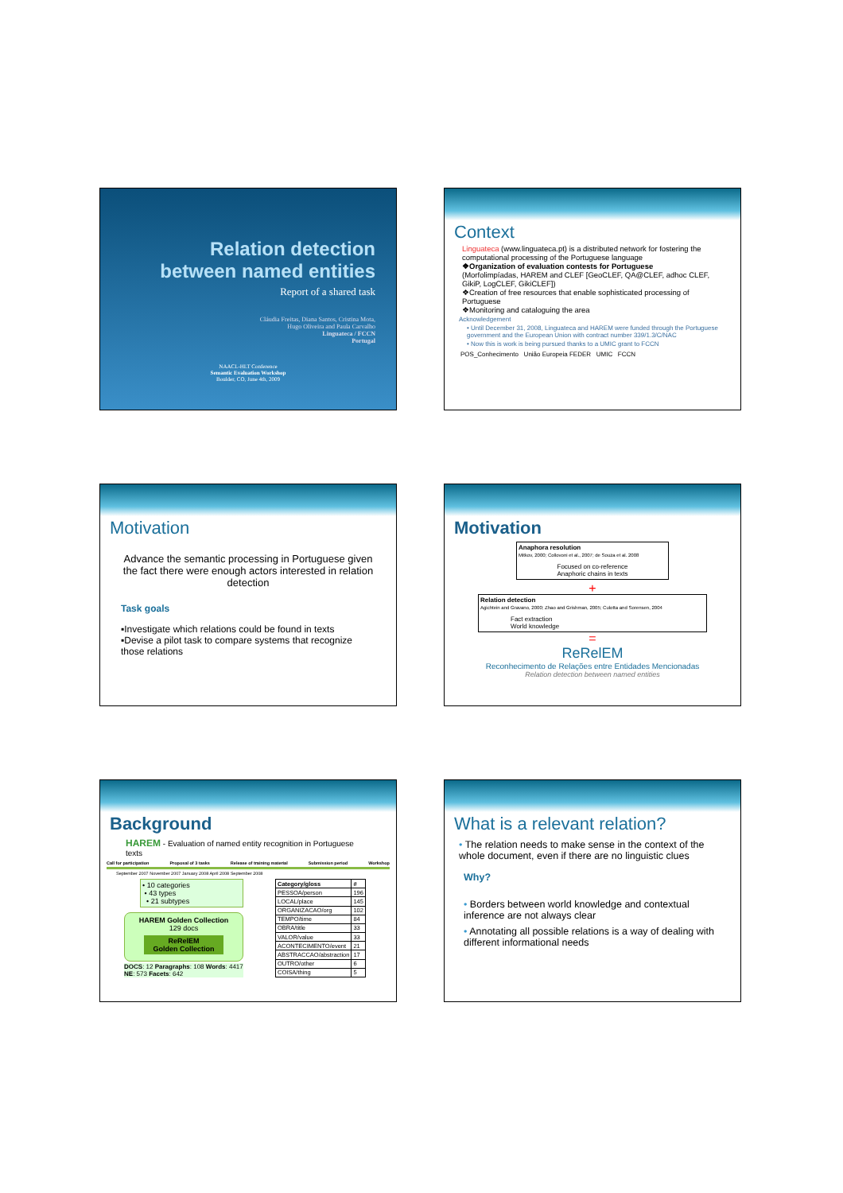Relation detection
between named entities
Report of a shared task
Cláudia Freitas, Diana Santos, Cristina Mota,
Hugo Oliveira and Paula Carvalho
Linguateca / FCCN
Portugal
NAACL-HLT Conference
Semantic Evaluation Workshop
Boulder, CO, June 4th, 2009
Context
Linguateca (www.linguateca.pt) is a distributed network for fostering the computational processing of the Portuguese language
❖Organization of evaluation contests for Portuguese
(Morfolimpíadas, HAREM and CLEF [GeoCLEF, QA@CLEF, adhoc CLEF, GikiP, LogCLEF, GikiCLEF])
❖Creation of free resources that enable sophisticated processing of Portuguese
❖Monitoring and cataloguing the area
Acknowledgement
• Until December 31, 2008, Linguateca and HAREM were funded through the Portuguese government and the European Union with contract number 339/1.3/C/NAC
• Now this is work is being pursued thanks to a UMIC grant to FCCN
POS_Conhecimento União Europeia FEDER UMIC FCCN
Motivation
Advance the semantic processing in Portuguese given the fact there were enough actors interested in relation detection
Task goals
▪Investigate which relations could be found in texts
▪Devise a pilot task to compare systems that recognize those relations
Motivation
Anaphora resolution
Mitkov, 2000; Collovoni et al., 2007; de Souza et al. 2008
Focused on co-reference
Anaphoric chains in texts
+
Relation detection
Agichtein and Gravano, 2000; Zhao and Grishman, 2005; Culotta and Sorensen, 2004
Fact extraction
World knowledge
=
ReRelEM
Reconhecimento de Relações entre Entidades Mencionadas
Relation detection between named entities
Background
HAREM - Evaluation of named entity recognition in Portuguese texts
Call for participation Proposal of 3 tasks Release of training material Submission period Workshop
September 2007 November 2007 January 2008 April 2008 September 2008
• 10 categories
• 43 types
• 21 subtypes
HAREM Golden Collection
129 docs
ReRelEM
Golden Collection
DOCS: 12 Paragraphs: 108 Words: 4417 NE: 573 Facets: 642
| Category/gloss | # |
| --- | --- |
| PESSOA/person | 196 |
| LOCAL/place | 145 |
| ORGANIZACAO/org | 102 |
| TEMPO/time | 84 |
| OBRA/title | 33 |
| VALOR/value | 33 |
| ACONTECIMENTO/event | 21 |
| ABSTRACCAO/abstraction | 17 |
| OUTRO/other | 6 |
| COISA/thing | 5 |
What is a relevant relation?
• The relation needs to make sense in the context of the whole document, even if there are no linguistic clues
Why?
• Borders between world knowledge and contextual inference are not always clear
• Annotating all possible relations is a way of dealing with different informational needs